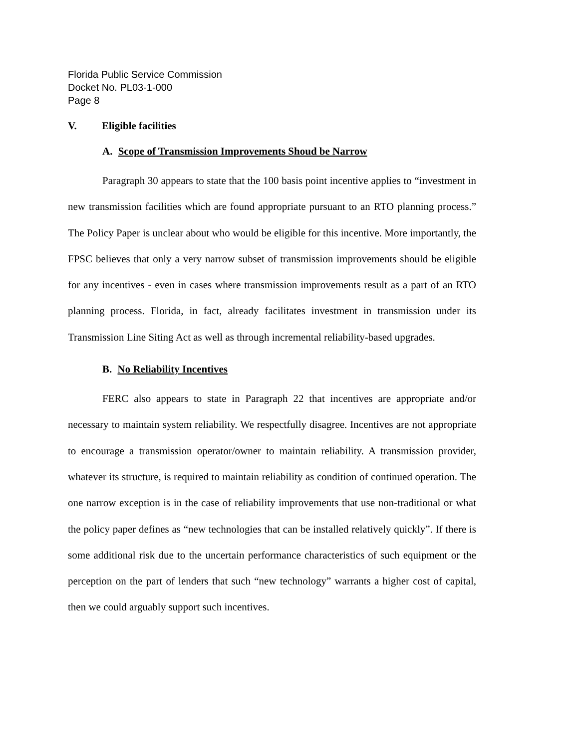Florida Public Service Commission
Docket No. PL03-1-000
Page 8
V. Eligible facilities
A. Scope of Transmission Improvements Shoud be Narrow
Paragraph 30 appears to state that the 100 basis point incentive applies to “investment in new transmission facilities which are found appropriate pursuant to an RTO planning process.” The Policy Paper is unclear about who would be eligible for this incentive. More importantly, the FPSC believes that only a very narrow subset of transmission improvements should be eligible for any incentives - even in cases where transmission improvements result as a part of an RTO planning process. Florida, in fact, already facilitates investment in transmission under its Transmission Line Siting Act as well as through incremental reliability-based upgrades.
B. No Reliability Incentives
FERC also appears to state in Paragraph 22 that incentives are appropriate and/or necessary to maintain system reliability. We respectfully disagree. Incentives are not appropriate to encourage a transmission operator/owner to maintain reliability. A transmission provider, whatever its structure, is required to maintain reliability as condition of continued operation. The one narrow exception is in the case of reliability improvements that use non-traditional or what the policy paper defines as “new technologies that can be installed relatively quickly”. If there is some additional risk due to the uncertain performance characteristics of such equipment or the perception on the part of lenders that such “new technology” warrants a higher cost of capital, then we could arguably support such incentives.